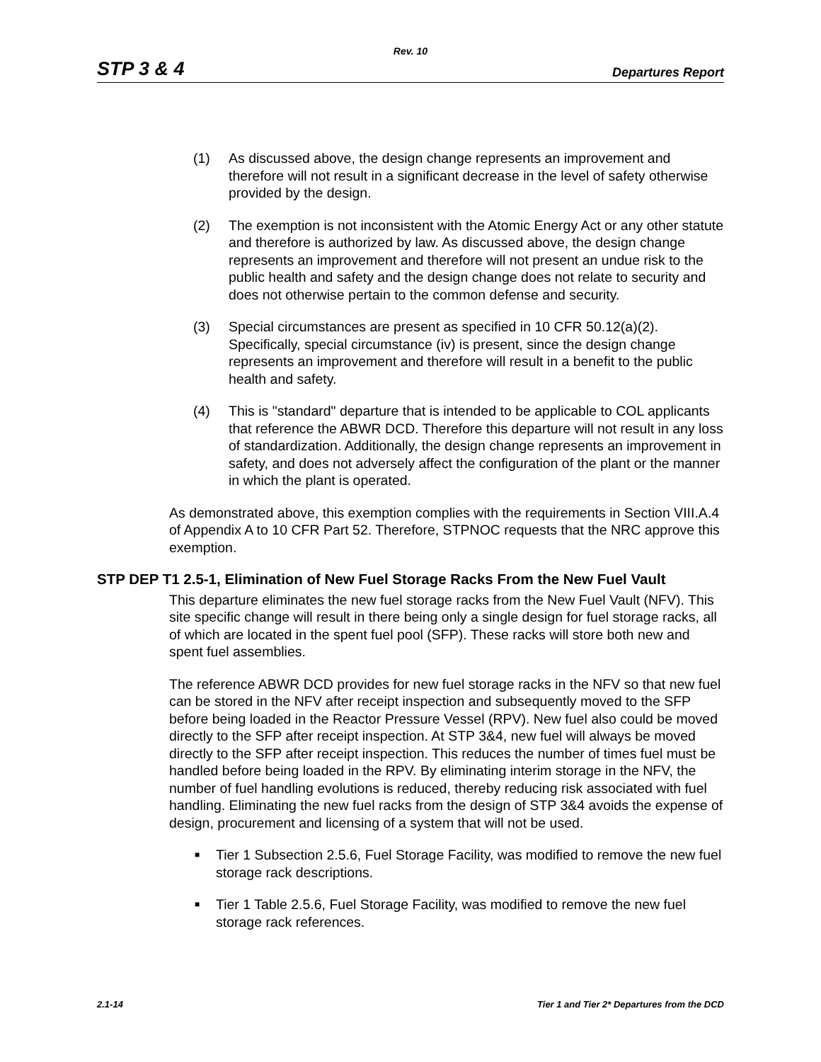Rev. 10
STP 3 & 4 Departures Report
(1) As discussed above, the design change represents an improvement and therefore will not result in a significant decrease in the level of safety otherwise provided by the design.
(2) The exemption is not inconsistent with the Atomic Energy Act or any other statute and therefore is authorized by law. As discussed above, the design change represents an improvement and therefore will not present an undue risk to the public health and safety and the design change does not relate to security and does not otherwise pertain to the common defense and security.
(3) Special circumstances are present as specified in 10 CFR 50.12(a)(2). Specifically, special circumstance (iv) is present, since the design change represents an improvement and therefore will result in a benefit to the public health and safety.
(4) This is "standard" departure that is intended to be applicable to COL applicants that reference the ABWR DCD. Therefore this departure will not result in any loss of standardization. Additionally, the design change represents an improvement in safety, and does not adversely affect the configuration of the plant or the manner in which the plant is operated.
As demonstrated above, this exemption complies with the requirements in Section VIII.A.4 of Appendix A to 10 CFR Part 52. Therefore, STPNOC requests that the NRC approve this exemption.
STP DEP T1 2.5-1, Elimination of New Fuel Storage Racks From the New Fuel Vault
This departure eliminates the new fuel storage racks from the New Fuel Vault (NFV). This site specific change will result in there being only a single design for fuel storage racks, all of which are located in the spent fuel pool (SFP). These racks will store both new and spent fuel assemblies.
The reference ABWR DCD provides for new fuel storage racks in the NFV so that new fuel can be stored in the NFV after receipt inspection and subsequently moved to the SFP before being loaded in the Reactor Pressure Vessel (RPV). New fuel also could be moved directly to the SFP after receipt inspection. At STP 3&4, new fuel will always be moved directly to the SFP after receipt inspection. This reduces the number of times fuel must be handled before being loaded in the RPV. By eliminating interim storage in the NFV, the number of fuel handling evolutions is reduced, thereby reducing risk associated with fuel handling. Eliminating the new fuel racks from the design of STP 3&4 avoids the expense of design, procurement and licensing of a system that will not be used.
■ Tier 1 Subsection 2.5.6, Fuel Storage Facility, was modified to remove the new fuel storage rack descriptions.
■ Tier 1 Table 2.5.6, Fuel Storage Facility, was modified to remove the new fuel storage rack references.
2.1-14 Tier 1 and Tier 2* Departures from the DCD